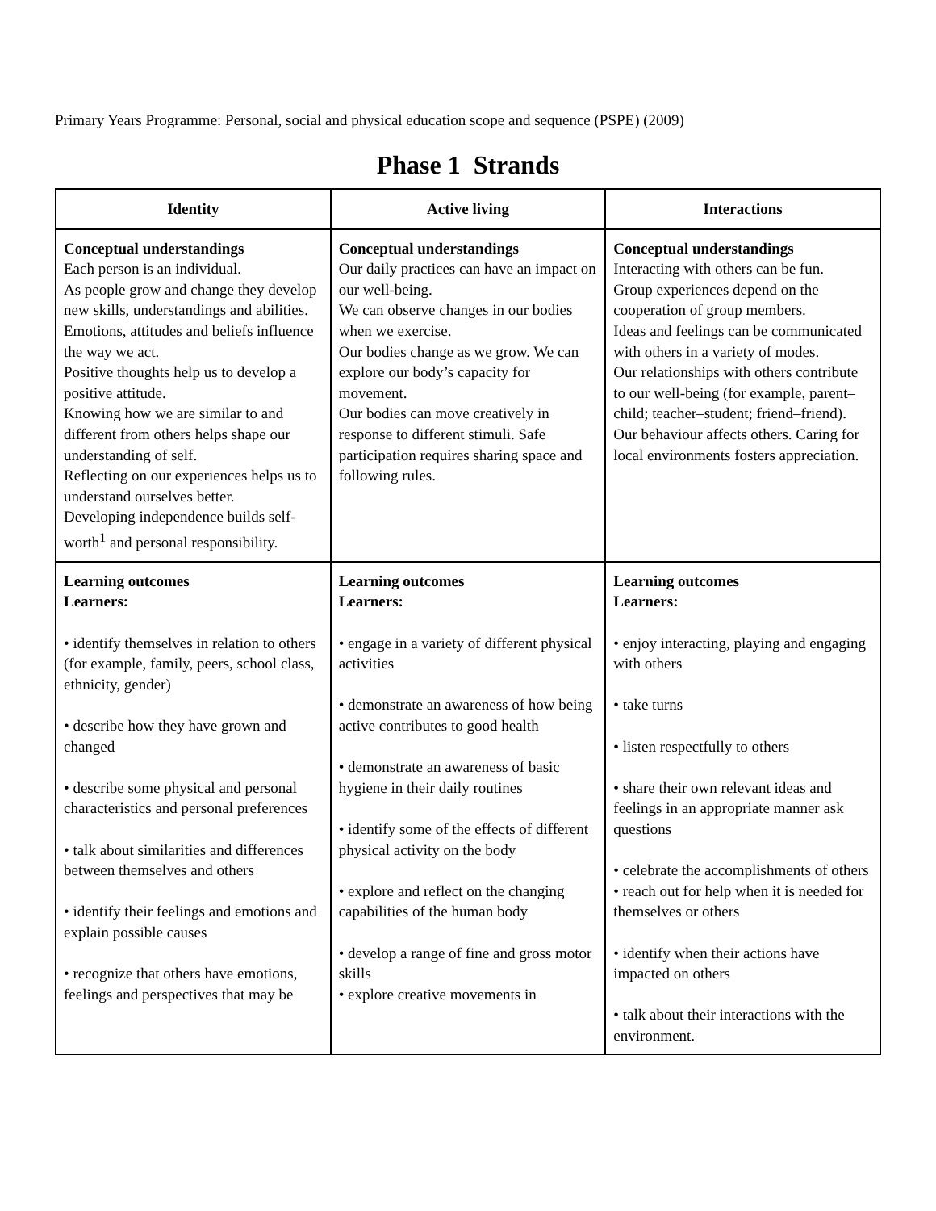Primary Years Programme: Personal, social and physical education scope and sequence (PSPE) (2009)
Phase 1 Strands
| Identity | Active living | Interactions |
| --- | --- | --- |
| Conceptual understandings Each person is an individual. As people grow and change they develop new skills, understandings and abilities. Emotions, attitudes and beliefs influence the way we act. Positive thoughts help us to develop a positive attitude. Knowing how we are similar to and different from others helps shape our understanding of self. Reflecting on our experiences helps us to understand ourselves better. Developing independence builds self-worth<sup>1</sup> and personal responsibility. | Conceptual understandings Our daily practices can have an impact on our well-being. We can observe changes in our bodies when we exercise. Our bodies change as we grow. We can explore our body’s capacity for movement. Our bodies can move creatively in response to different stimuli. Safe participation requires sharing space and following rules. | Conceptual understandings Interacting with others can be fun. Group experiences depend on the cooperation of group members. Ideas and feelings can be communicated with others in a variety of modes. Our relationships with others contribute to our well-being (for example, parent–child; teacher–student; friend–friend). Our behaviour affects others. Caring for local environments fosters appreciation. |
| Learning outcomes Learners: • identify themselves in relation to others (for example, family, peers, school class, ethnicity, gender) • describe how they have grown and changed • describe some physical and personal characteristics and personal preferences • talk about similarities and differences between themselves and others • identify their feelings and emotions and explain possible causes • recognize that others have emotions, feelings and perspectives that may be | Learning outcomes Learners: • engage in a variety of different physical activities • demonstrate an awareness of how being active contributes to good health • demonstrate an awareness of basic hygiene in their daily routines • identify some of the effects of different physical activity on the body • explore and reflect on the changing capabilities of the human body • develop a range of fine and gross motor skills • explore creative movements in | Learning outcomes Learners: • enjoy interacting, playing and engaging with others • take turns • listen respectfully to others • share their own relevant ideas and feelings in an appropriate manner ask questions • celebrate the accomplishments of others • reach out for help when it is needed for themselves or others • identify when their actions have impacted on others • talk about their interactions with the environment. |